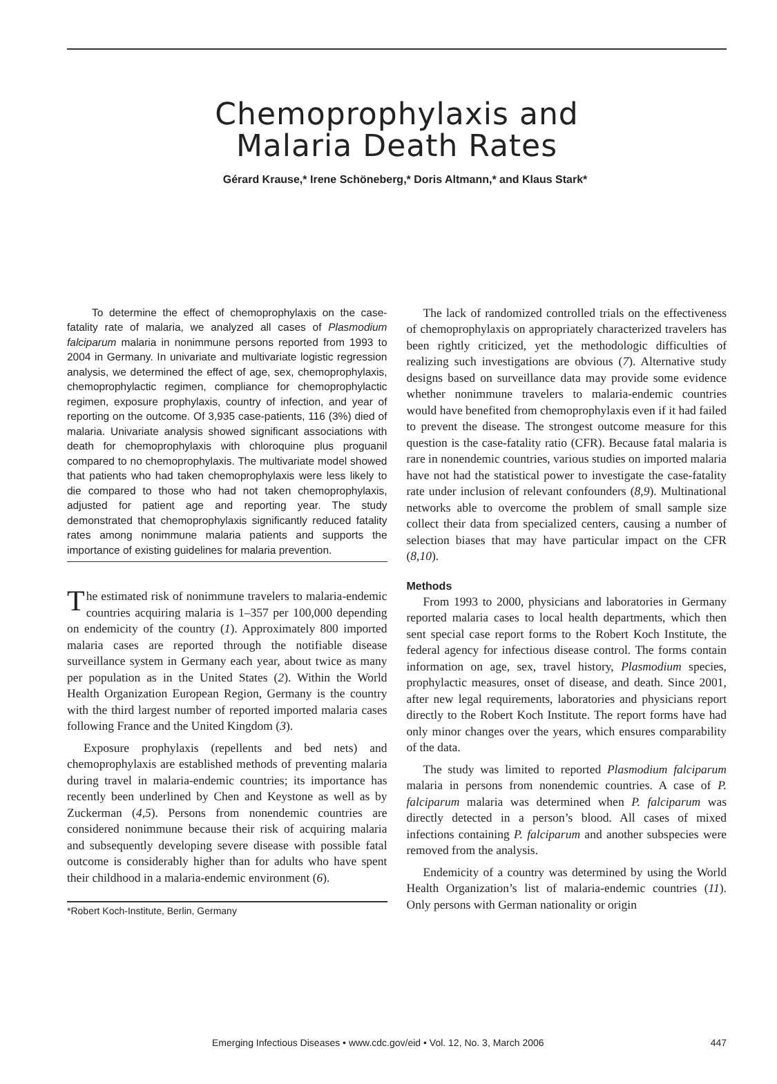Chemoprophylaxis and
Malaria Death Rates
Gérard Krause,* Irene Schöneberg,* Doris Altmann,* and Klaus Stark*
To determine the effect of chemoprophylaxis on the case-fatality rate of malaria, we analyzed all cases of Plasmodium falciparum malaria in nonimmune persons reported from 1993 to 2004 in Germany. In univariate and multivariate logistic regression analysis, we determined the effect of age, sex, chemoprophylaxis, chemoprophylactic regimen, compliance for chemoprophylactic regimen, exposure prophylaxis, country of infection, and year of reporting on the outcome. Of 3,935 case-patients, 116 (3%) died of malaria. Univariate analysis showed significant associations with death for chemoprophylaxis with chloroquine plus proguanil compared to no chemoprophylaxis. The multivariate model showed that patients who had taken chemoprophylaxis were less likely to die compared to those who had not taken chemoprophylaxis, adjusted for patient age and reporting year. The study demonstrated that chemoprophylaxis significantly reduced fatality rates among nonimmune malaria patients and supports the importance of existing guidelines for malaria prevention.
The estimated risk of nonimmune travelers to malaria-endemic countries acquiring malaria is 1–357 per 100,000 depending on endemicity of the country (1). Approximately 800 imported malaria cases are reported through the notifiable disease surveillance system in Germany each year, about twice as many per population as in the United States (2). Within the World Health Organization European Region, Germany is the country with the third largest number of reported imported malaria cases following France and the United Kingdom (3).
Exposure prophylaxis (repellents and bed nets) and chemoprophylaxis are established methods of preventing malaria during travel in malaria-endemic countries; its importance has recently been underlined by Chen and Keystone as well as by Zuckerman (4,5). Persons from nonendemic countries are considered nonimmune because their risk of acquiring malaria and subsequently developing severe disease with possible fatal outcome is considerably higher than for adults who have spent their childhood in a malaria-endemic environment (6).
*Robert Koch-Institute, Berlin, Germany
The lack of randomized controlled trials on the effectiveness of chemoprophylaxis on appropriately characterized travelers has been rightly criticized, yet the methodologic difficulties of realizing such investigations are obvious (7). Alternative study designs based on surveillance data may provide some evidence whether nonimmune travelers to malaria-endemic countries would have benefited from chemoprophylaxis even if it had failed to prevent the disease. The strongest outcome measure for this question is the case-fatality ratio (CFR). Because fatal malaria is rare in nonendemic countries, various studies on imported malaria have not had the statistical power to investigate the case-fatality rate under inclusion of relevant confounders (8,9). Multinational networks able to overcome the problem of small sample size collect their data from specialized centers, causing a number of selection biases that may have particular impact on the CFR (8,10).
Methods
From 1993 to 2000, physicians and laboratories in Germany reported malaria cases to local health departments, which then sent special case report forms to the Robert Koch Institute, the federal agency for infectious disease control. The forms contain information on age, sex, travel history, Plasmodium species, prophylactic measures, onset of disease, and death. Since 2001, after new legal requirements, laboratories and physicians report directly to the Robert Koch Institute. The report forms have had only minor changes over the years, which ensures comparability of the data.
The study was limited to reported Plasmodium falciparum malaria in persons from nonendemic countries. A case of P. falciparum malaria was determined when P. falciparum was directly detected in a person’s blood. All cases of mixed infections containing P. falciparum and another subspecies were removed from the analysis.
Endemicity of a country was determined by using the World Health Organization’s list of malaria-endemic countries (11). Only persons with German nationality or origin
Emerging Infectious Diseases • www.cdc.gov/eid • Vol. 12, No. 3, March 2006 447